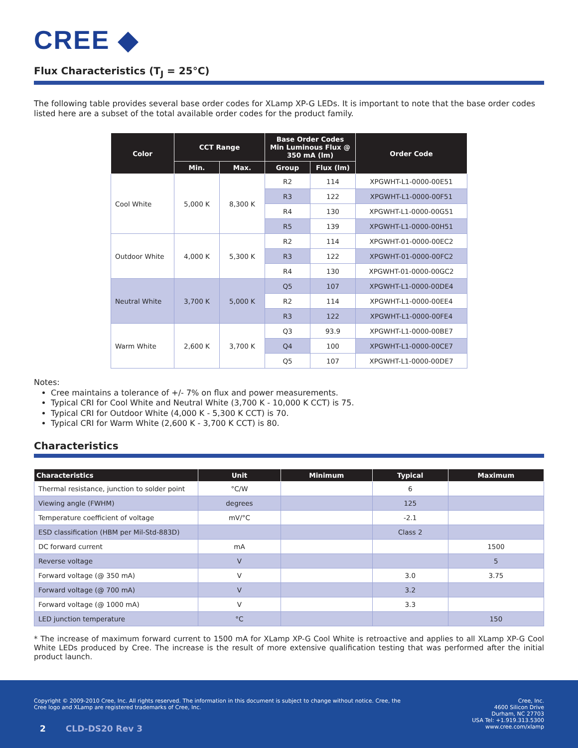CREE ◆
Flux Characteristics (T<sub>J</sub> = 25°C)
The following table provides several base order codes for XLamp XP-G LEDs. It is important to note that the base order codes listed here are a subset of the total available order codes for the product family.
| Color | CCT Range | | Base Order Codes Min Luminous Flux @ 350 mA (lm) | | Order Code |
| --- | --- | --- | --- | --- | --- |
| | Min. | Max. | Group | Flux (lm) | |
| Cool White | 5,000 K | 8,300 K | R2 | 114 | XPGWHT-L1-0000-00E51 |
| | | | R3 | 122 | XPGWHT-L1-0000-00F51 |
| | | | R4 | 130 | XPGWHT-L1-0000-00G51 |
| | | | R5 | 139 | XPGWHT-L1-0000-00H51 |
| Outdoor White | 4,000 K | 5,300 K | R2 | 114 | XPGWHT-01-0000-00EC2 |
| | | | R3 | 122 | XPGWHT-01-0000-00FC2 |
| | | | R4 | 130 | XPGWHT-01-0000-00GC2 |
| Neutral White | 3,700 K | 5,000 K | Q5 | 107 | XPGWHT-L1-0000-00DE4 |
| | | | R2 | 114 | XPGWHT-L1-0000-00EE4 |
| | | | R3 | 122 | XPGWHT-L1-0000-00FE4 |
| Warm White | 2,600 K | 3,700 K | Q3 | 93.9 | XPGWHT-L1-0000-00BE7 |
| | | | Q4 | 100 | XPGWHT-L1-0000-00CE7 |
| | | | Q5 | 107 | XPGWHT-L1-0000-00DE7 |
Notes:
Cree maintains a tolerance of +/- 7% on flux and power measurements.
Typical CRI for Cool White and Neutral White (3,700 K - 10,000 K CCT) is 75.
Typical CRI for Outdoor White (4,000 K - 5,300 K CCT) is 70.
Typical CRI for Warm White (2,600 K - 3,700 K CCT) is 80.
Characteristics
| Characteristics | Unit | Minimum | Typical | Maximum |
| --- | --- | --- | --- | --- |
| Thermal resistance, junction to solder point | °C/W | | 6 | |
| Viewing angle (FWHM) | degrees | | 125 | |
| Temperature coefficient of voltage | mV/°C | | -2.1 | |
| ESD classification (HBM per Mil-Std-883D) | | | Class 2 | |
| DC forward current | mA | | | 1500 |
| Reverse voltage | V | | | 5 |
| Forward voltage (@ 350 mA) | V | | 3.0 | 3.75 |
| Forward voltage (@ 700 mA) | V | | 3.2 | |
| Forward voltage (@ 1000 mA) | V | | 3.3 | |
| LED junction temperature | °C | | | 150 |
* The increase of maximum forward current to 1500 mA for XLamp XP-G Cool White is retroactive and applies to all XLamp XP-G Cool White LEDs produced by Cree. The increase is the result of more extensive qualification testing that was performed after the initial product launch.
Copyright © 2009-2010 Cree, Inc. All rights reserved. The information in this document is subject to change without notice. Cree, the Cree logo and XLamp are registered trademarks of Cree, Inc.
2 CLD-DS20 Rev 3
Cree, Inc.
4600 Silicon Drive
Durham, NC 27703
USA Tel: +1.919.313.5300
www.cree.com/xlamp